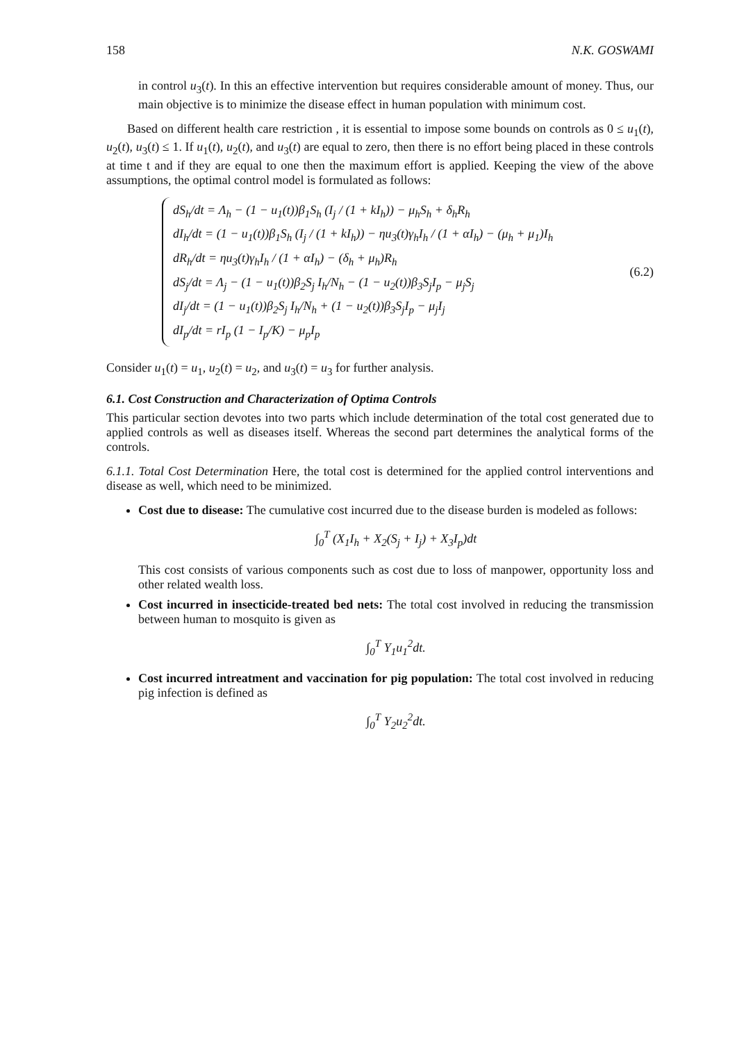158 N.K. GOSWAMI
in control u<sub>3</sub>(t). In this an effective intervention but requires considerable amount of money. Thus, our main objective is to minimize the disease effect in human population with minimum cost.
Based on different health care restriction , it is essential to impose some bounds on controls as 0 ≤ u<sub>1</sub>(t), u<sub>2</sub>(t), u<sub>3</sub>(t) ≤ 1. If u<sub>1</sub>(t), u<sub>2</sub>(t), and u<sub>3</sub>(t) are equal to zero, then there is no effort being placed in these controls at time t and if they are equal to one then the maximum effort is applied. Keeping the view of the above assumptions, the optimal control model is formulated as follows:
dS<sub>h</sub>/dt = Λ<sub>h</sub> − (1 − u<sub>1</sub>(t))β<sub>1</sub>S<sub>h</sub> (I<sub>j</sub> / (1 + kI<sub>h</sub>)) − μ<sub>h</sub>S<sub>h</sub> + δ<sub>h</sub>R<sub>h</sub>
dI<sub>h</sub>/dt = (1 − u<sub>1</sub>(t))β<sub>1</sub>S<sub>h</sub> (I<sub>j</sub> / (1 + kI<sub>h</sub>)) − ηu<sub>3</sub>(t)γ<sub>h</sub>I<sub>h</sub> / (1 + αI<sub>h</sub>) − (μ<sub>h</sub> + μ<sub>1</sub>)I<sub>h</sub>
dR<sub>h</sub>/dt = ηu<sub>3</sub>(t)γ<sub>h</sub>I<sub>h</sub> / (1 + αI<sub>h</sub>) − (δ<sub>h</sub> + μ<sub>h</sub>)R<sub>h</sub>
dS<sub>j</sub>/dt = Λ<sub>j</sub> − (1 − u<sub>1</sub>(t))β<sub>2</sub>S<sub>j</sub> I<sub>h</sub>/N<sub>h</sub> − (1 − u<sub>2</sub>(t))β<sub>3</sub>S<sub>j</sub>I<sub>p</sub> − μ<sub>j</sub>S<sub>j</sub>
dI<sub>j</sub>/dt = (1 − u<sub>1</sub>(t))β<sub>2</sub>S<sub>j</sub> I<sub>h</sub>/N<sub>h</sub> + (1 − u<sub>2</sub>(t))β<sub>3</sub>S<sub>j</sub>I<sub>p</sub> − μ<sub>j</sub>I<sub>j</sub>
dI<sub>p</sub>/dt = rI<sub>p</sub> (1 − I<sub>p</sub>/K) − μ<sub>p</sub>I<sub>p</sub>
(6.2)
Consider u<sub>1</sub>(t) = u<sub>1</sub>, u<sub>2</sub>(t) = u<sub>2</sub>, and u<sub>3</sub>(t) = u<sub>3</sub> for further analysis.
6.1. Cost Construction and Characterization of Optima Controls
This particular section devotes into two parts which include determination of the total cost generated due to applied controls as well as diseases itself. Whereas the second part determines the analytical forms of the controls.
6.1.1. Total Cost Determination Here, the total cost is determined for the applied control interventions and disease as well, which need to be minimized.
Cost due to disease: The cumulative cost incurred due to the disease burden is modeled as follows:
∫<sub>0</sub><sup>T</sup> (X<sub>1</sub>I<sub>h</sub> + X<sub>2</sub>(S<sub>j</sub> + I<sub>j</sub>) + X<sub>3</sub>I<sub>p</sub>)dt
This cost consists of various components such as cost due to loss of manpower, opportunity loss and other related wealth loss.
Cost incurred in insecticide-treated bed nets: The total cost involved in reducing the transmission between human to mosquito is given as
∫<sub>0</sub><sup>T</sup> Y<sub>1</sub>u<sub>1</sub><sup>2</sup>dt.
Cost incurred intreatment and vaccination for pig population: The total cost involved in reducing pig infection is defined as
∫<sub>0</sub><sup>T</sup> Y<sub>2</sub>u<sub>2</sub><sup>2</sup>dt.